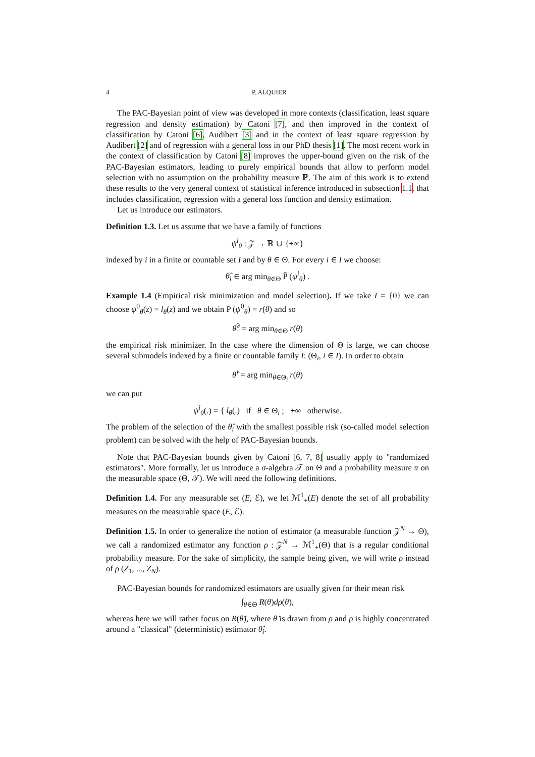4 P. ALQUIER
The PAC-Bayesian point of view was developed in more contexts (classification, least square regression and density estimation) by Catoni [7], and then improved in the context of classification by Catoni [6], Audibert [3] and in the context of least square regression by Audibert [2] and of regression with a general loss in our PhD thesis [1]. The most recent work in the context of classification by Catoni [8] improves the upper-bound given on the risk of the PAC-Bayesian estimators, leading to purely empirical bounds that allow to perform model selection with no assumption on the probability measure ℙ. The aim of this work is to extend these results to the very general context of statistical inference introduced in subsection 1.1, that includes classification, regression with a general loss function and density estimation.
Let us introduce our estimators.
Definition 1.3. Let us assume that we have a family of functions
ψ<sup>i</sup><sub>θ</sub> : 𝒵 → ℝ ∪ {+∞}
indexed by i in a finite or countable set I and by θ ∈ Θ. For every i ∈ I we choose:
θ̂<sub>i</sub> ∈ arg min<sub>θ∈Θ</sub> P̄ (ψ<sup>i</sup><sub>θ</sub>) .
Example 1.4 (Empirical risk minimization and model selection). If we take I = {0} we can choose ψ<sup>0</sup><sub>θ</sub>(z) = l<sub>θ</sub>(z) and we obtain P̄ (ψ<sup>0</sup><sub>θ</sub>) = r(θ) and so
θ̂<sup>0</sup> = arg min<sub>θ∈Θ</sub> r(θ)
the empirical risk minimizer. In the case where the dimension of Θ is large, we can choose several submodels indexed by a finite or countable family I: (Θ<sub>i</sub>, i ∈ I). In order to obtain
θ̂<sup>i</sup> = arg min<sub>θ∈Θ<sub>i</sub></sub> r(θ)
we can put
ψ<sup>i</sup><sub>θ</sub>(.) = { l<sub>θ</sub>(.) if θ ∈ Θ<sub>i</sub> ; +∞ otherwise.
The problem of the selection of the θ̂<sub>i</sub> with the smallest possible risk (so-called model selection problem) can be solved with the help of PAC-Bayesian bounds.
Note that PAC-Bayesian bounds given by Catoni [6, 7, 8] usually apply to "randomized estimators". More formally, let us introduce a σ-algebra 𝒯 on Θ and a probability measure π on the measurable space (Θ, 𝒯). We will need the following definitions.
Definition 1.4. For any measurable set (E, ℰ), we let ℳ<sup>1</sup><sub>+</sub>(E) denote the set of all probability measures on the measurable space (E, ℰ).
Definition 1.5. In order to generalize the notion of estimator (a measurable function 𝒵<sup>N</sup> → Θ), we call a randomized estimator any function ρ : 𝒵<sup>N</sup> → ℳ<sup>1</sup><sub>+</sub>(Θ) that is a regular conditional probability measure. For the sake of simplicity, the sample being given, we will write ρ instead of ρ (Z<sub>1</sub>, ..., Z<sub>N</sub>).
PAC-Bayesian bounds for randomized estimators are usually given for their mean risk
∫<sub>θ∈Θ</sub> R(θ)dρ(θ),
whereas here we will rather focus on R(θ̃), where θ̃ is drawn from ρ and ρ is highly concentrated around a "classical" (deterministic) estimator θ̂<sub>i</sub>.